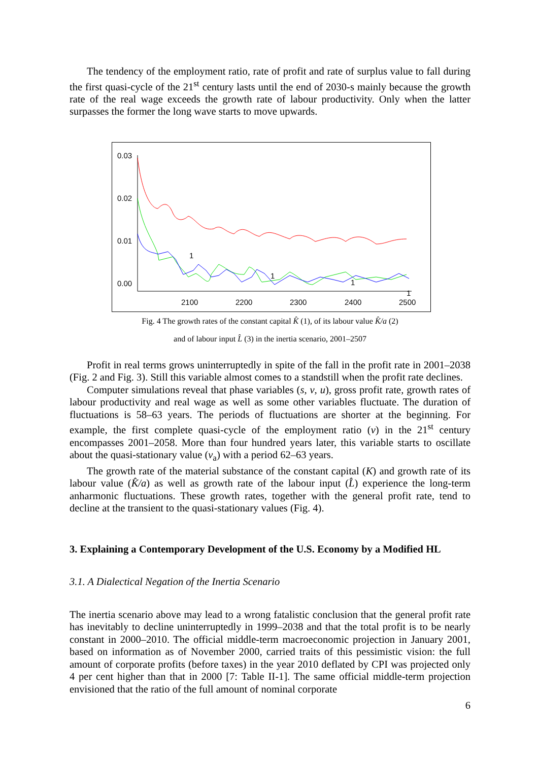The tendency of the employment ratio, rate of profit and rate of surplus value to fall during the first quasi-cycle of the 21<sup>st</sup> century lasts until the end of 2030-s mainly because the growth rate of the real wage exceeds the growth rate of labour productivity. Only when the latter surpasses the former the long wave starts to move upwards.
0.03
0.02
0.01
0.00
2100
2200
2300
2400
2500
1
1
1
1
.
.
.
Fig. 4 The growth rates of the constant capital K̂ (1), of its labour value K̂/a (2)
and of labour input L̂ (3) in the inertia scenario, 2001–2507
Profit in real terms grows uninterruptedly in spite of the fall in the profit rate in 2001–2038 (Fig. 2 and Fig. 3). Still this variable almost comes to a standstill when the profit rate declines.
Computer simulations reveal that phase variables (s, v, u), gross profit rate, growth rates of labour productivity and real wage as well as some other variables fluctuate. The duration of fluctuations is 58–63 years. The periods of fluctuations are shorter at the beginning. For example, the first complete quasi-cycle of the employment ratio (v) in the 21<sup>st</sup> century encompasses 2001–2058. More than four hundred years later, this variable starts to oscillate about the quasi-stationary value (v<sub>a</sub>) with a period 62–63 years.
The growth rate of the material substance of the constant capital (K) and growth rate of its labour value (K̂/a) as well as growth rate of the labour input (L̂) experience the long-term anharmonic fluctuations. These growth rates, together with the general profit rate, tend to decline at the transient to the quasi-stationary values (Fig. 4).
3. Explaining a Contemporary Development of the U.S. Economy by a Modified HL
3.1. A Dialectical Negation of the Inertia Scenario
The inertia scenario above may lead to a wrong fatalistic conclusion that the general profit rate has inevitably to decline uninterruptedly in 1999–2038 and that the total profit is to be nearly constant in 2000–2010. The official middle-term macroeconomic projection in January 2001, based on information as of November 2000, carried traits of this pessimistic vision: the full amount of corporate profits (before taxes) in the year 2010 deflated by CPI was projected only 4 per cent higher than that in 2000 [7: Table II-1]. The same official middle-term projection envisioned that the ratio of the full amount of nominal corporate
6